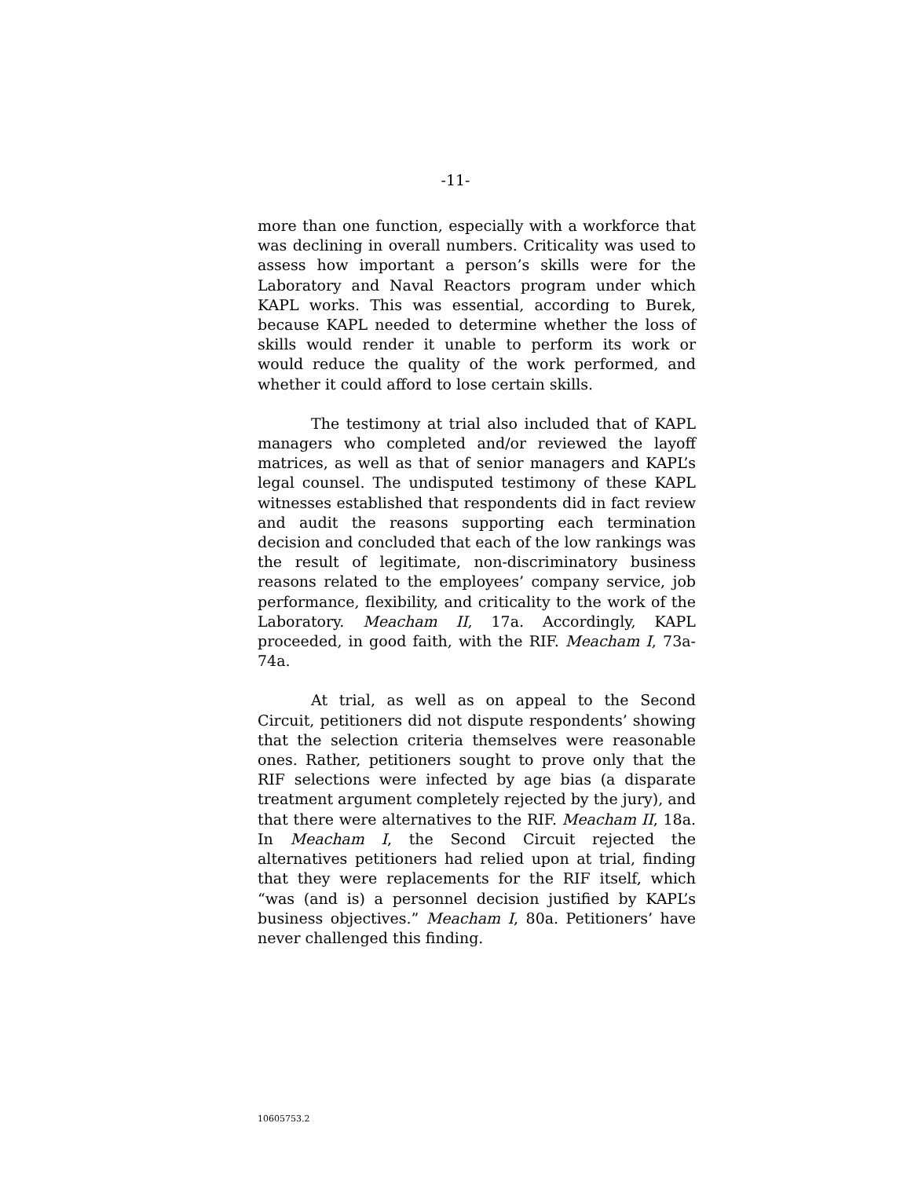-11-
more than one function, especially with a workforce that was declining in overall numbers. Criticality was used to assess how important a person’s skills were for the Laboratory and Naval Reactors program under which KAPL works. This was essential, according to Burek, because KAPL needed to determine whether the loss of skills would render it unable to perform its work or would reduce the quality of the work performed, and whether it could afford to lose certain skills.
The testimony at trial also included that of KAPL managers who completed and/or reviewed the layoff matrices, as well as that of senior managers and KAPL’s legal counsel. The undisputed testimony of these KAPL witnesses established that respondents did in fact review and audit the reasons supporting each termination decision and concluded that each of the low rankings was the result of legitimate, non-discriminatory business reasons related to the employees’ company service, job performance, flexibility, and criticality to the work of the Laboratory. Meacham II, 17a. Accordingly, KAPL proceeded, in good faith, with the RIF. Meacham I, 73a-74a.
At trial, as well as on appeal to the Second Circuit, petitioners did not dispute respondents’ showing that the selection criteria themselves were reasonable ones. Rather, petitioners sought to prove only that the RIF selections were infected by age bias (a disparate treatment argument completely rejected by the jury), and that there were alternatives to the RIF. Meacham II, 18a. In Meacham I, the Second Circuit rejected the alternatives petitioners had relied upon at trial, finding that they were replacements for the RIF itself, which “was (and is) a personnel decision justified by KAPL’s business objectives.” Meacham I, 80a. Petitioners’ have never challenged this finding.
10605753.2